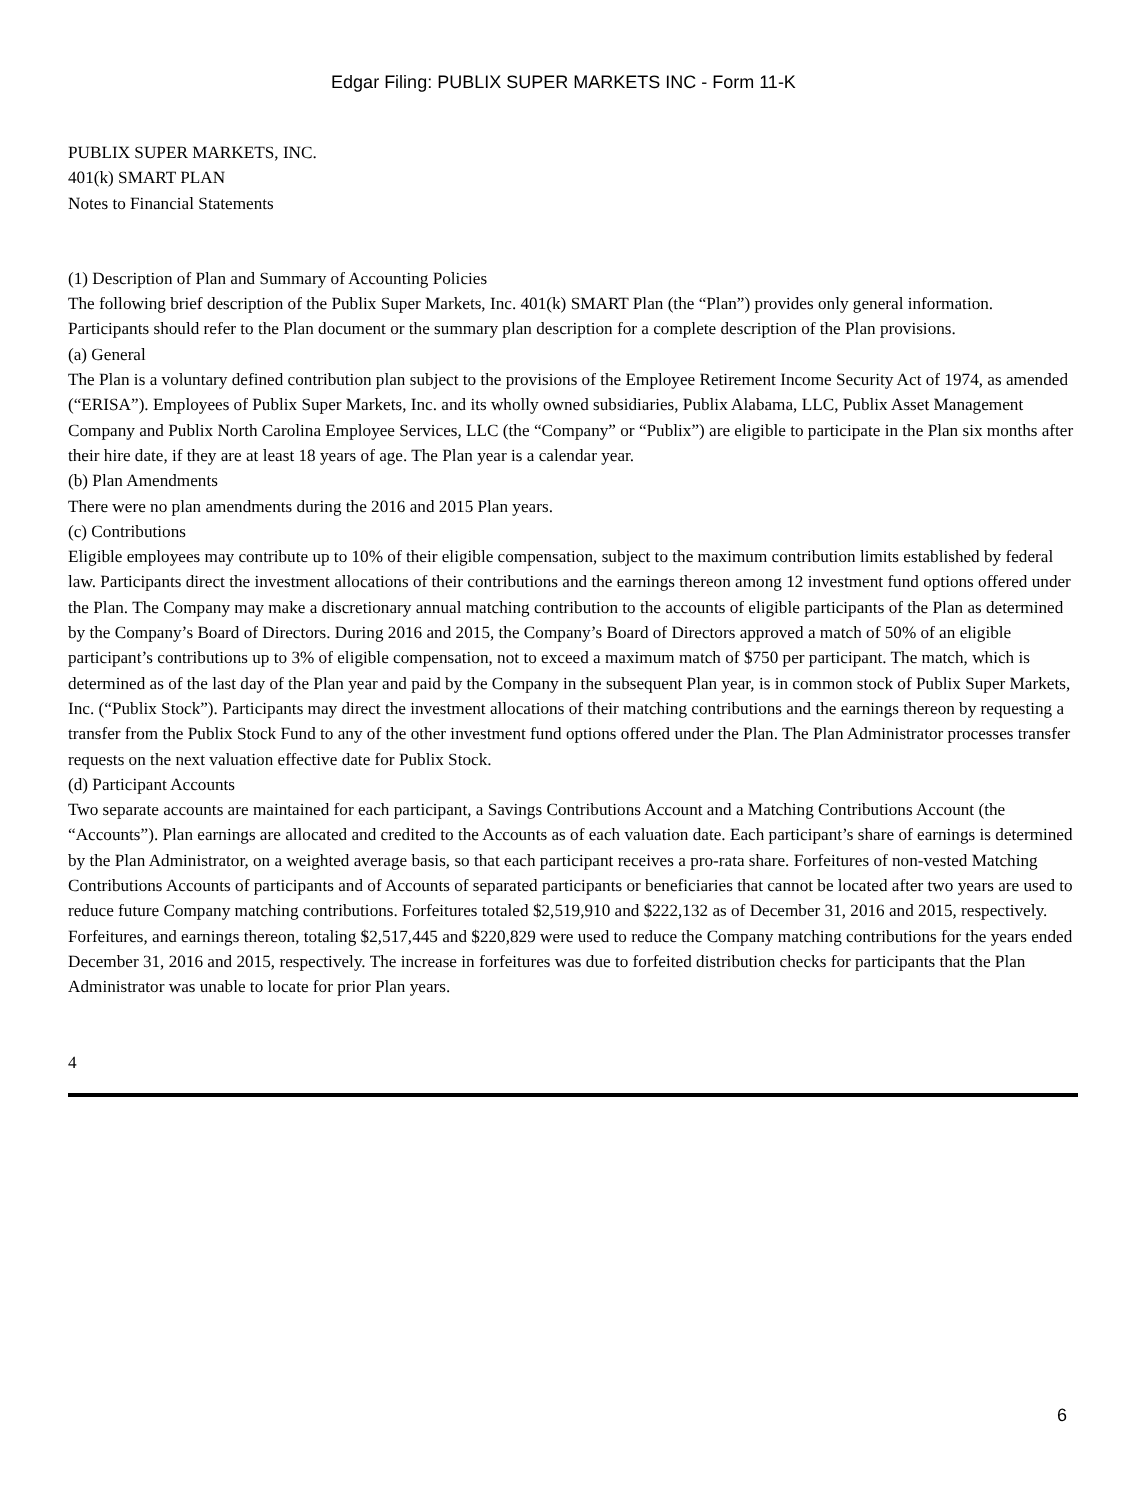Edgar Filing: PUBLIX SUPER MARKETS INC - Form 11-K
PUBLIX SUPER MARKETS, INC.
401(k) SMART PLAN
Notes to Financial Statements
(1) Description of Plan and Summary of Accounting Policies
The following brief description of the Publix Super Markets, Inc. 401(k) SMART Plan (the “Plan”) provides only general information. Participants should refer to the Plan document or the summary plan description for a complete description of the Plan provisions.
(a) General
The Plan is a voluntary defined contribution plan subject to the provisions of the Employee Retirement Income Security Act of 1974, as amended (“ERISA”). Employees of Publix Super Markets, Inc. and its wholly owned subsidiaries, Publix Alabama, LLC, Publix Asset Management Company and Publix North Carolina Employee Services, LLC (the “Company” or “Publix”) are eligible to participate in the Plan six months after their hire date, if they are at least 18 years of age. The Plan year is a calendar year.
(b) Plan Amendments
There were no plan amendments during the 2016 and 2015 Plan years.
(c) Contributions
Eligible employees may contribute up to 10% of their eligible compensation, subject to the maximum contribution limits established by federal law. Participants direct the investment allocations of their contributions and the earnings thereon among 12 investment fund options offered under the Plan. The Company may make a discretionary annual matching contribution to the accounts of eligible participants of the Plan as determined by the Company’s Board of Directors. During 2016 and 2015, the Company’s Board of Directors approved a match of 50% of an eligible participant’s contributions up to 3% of eligible compensation, not to exceed a maximum match of $750 per participant. The match, which is determined as of the last day of the Plan year and paid by the Company in the subsequent Plan year, is in common stock of Publix Super Markets, Inc. (“Publix Stock”). Participants may direct the investment allocations of their matching contributions and the earnings thereon by requesting a transfer from the Publix Stock Fund to any of the other investment fund options offered under the Plan. The Plan Administrator processes transfer requests on the next valuation effective date for Publix Stock.
(d) Participant Accounts
Two separate accounts are maintained for each participant, a Savings Contributions Account and a Matching Contributions Account (the “Accounts”). Plan earnings are allocated and credited to the Accounts as of each valuation date. Each participant’s share of earnings is determined by the Plan Administrator, on a weighted average basis, so that each participant receives a pro-rata share. Forfeitures of non-vested Matching Contributions Accounts of participants and of Accounts of separated participants or beneficiaries that cannot be located after two years are used to reduce future Company matching contributions. Forfeitures totaled $2,519,910 and $222,132 as of December 31, 2016 and 2015, respectively. Forfeitures, and earnings thereon, totaling $2,517,445 and $220,829 were used to reduce the Company matching contributions for the years ended December 31, 2016 and 2015, respectively. The increase in forfeitures was due to forfeited distribution checks for participants that the Plan Administrator was unable to locate for prior Plan years.
4
6